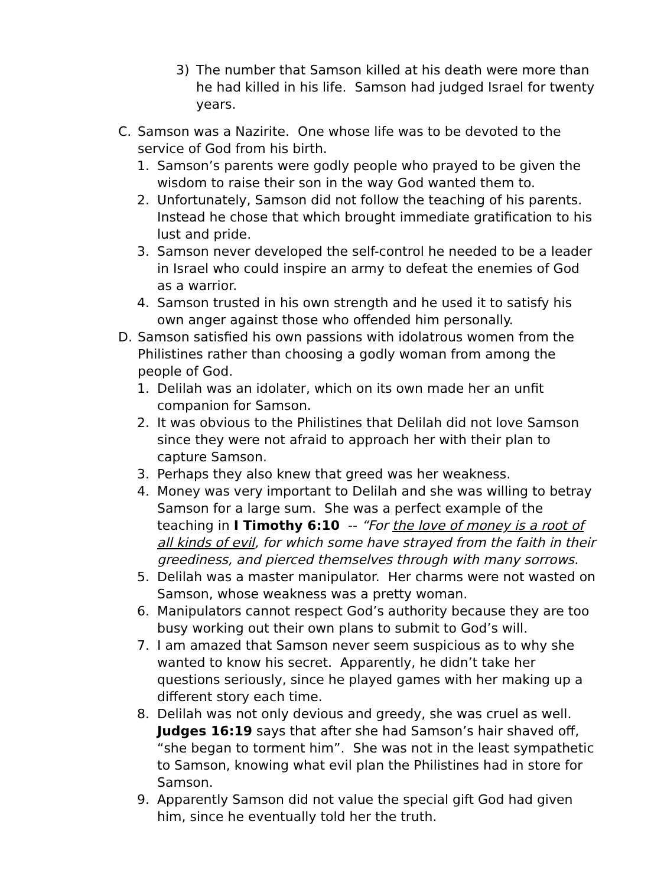3) The number that Samson killed at his death were more than he had killed in his life. Samson had judged Israel for twenty years.
C. Samson was a Nazirite. One whose life was to be devoted to the service of God from his birth.
1. Samson’s parents were godly people who prayed to be given the wisdom to raise their son in the way God wanted them to.
2. Unfortunately, Samson did not follow the teaching of his parents. Instead he chose that which brought immediate gratification to his lust and pride.
3. Samson never developed the self-control he needed to be a leader in Israel who could inspire an army to defeat the enemies of God as a warrior.
4. Samson trusted in his own strength and he used it to satisfy his own anger against those who offended him personally.
D. Samson satisfied his own passions with idolatrous women from the Philistines rather than choosing a godly woman from among the people of God.
1. Delilah was an idolater, which on its own made her an unfit companion for Samson.
2. It was obvious to the Philistines that Delilah did not love Samson since they were not afraid to approach her with their plan to capture Samson.
3. Perhaps they also knew that greed was her weakness.
4. Money was very important to Delilah and she was willing to betray Samson for a large sum. She was a perfect example of the teaching in I Timothy 6:10 -- “For the love of money is a root of all kinds of evil, for which some have strayed from the faith in their greediness, and pierced themselves through with many sorrows.
5. Delilah was a master manipulator. Her charms were not wasted on Samson, whose weakness was a pretty woman.
6. Manipulators cannot respect God’s authority because they are too busy working out their own plans to submit to God’s will.
7. I am amazed that Samson never seem suspicious as to why she wanted to know his secret. Apparently, he didn’t take her questions seriously, since he played games with her making up a different story each time.
8. Delilah was not only devious and greedy, she was cruel as well. Judges 16:19 says that after she had Samson’s hair shaved off, “she began to torment him”. She was not in the least sympathetic to Samson, knowing what evil plan the Philistines had in store for Samson.
9. Apparently Samson did not value the special gift God had given him, since he eventually told her the truth.